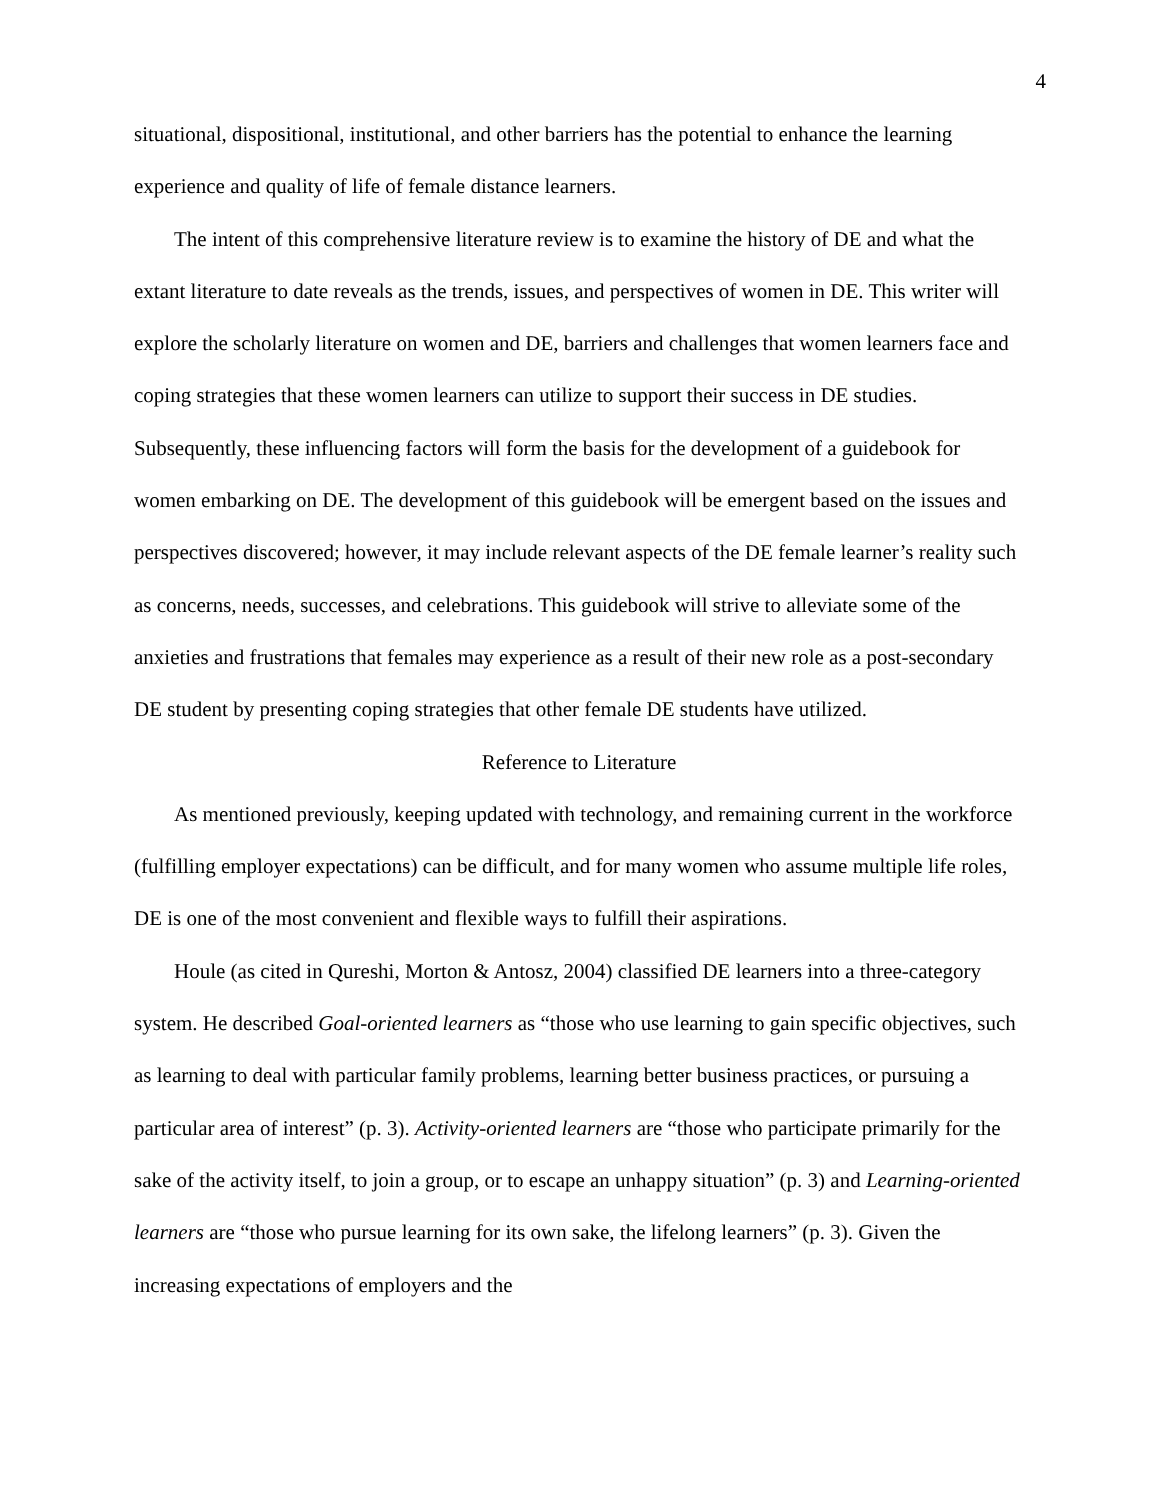4
situational, dispositional, institutional, and other barriers has the potential to enhance the learning experience and quality of life of female distance learners.
The intent of this comprehensive literature review is to examine the history of DE and what the extant literature to date reveals as the trends, issues, and perspectives of women in DE. This writer will explore the scholarly literature on women and DE, barriers and challenges that women learners face and coping strategies that these women learners can utilize to support their success in DE studies. Subsequently, these influencing factors will form the basis for the development of a guidebook for women embarking on DE. The development of this guidebook will be emergent based on the issues and perspectives discovered; however, it may include relevant aspects of the DE female learner’s reality such as concerns, needs, successes, and celebrations. This guidebook will strive to alleviate some of the anxieties and frustrations that females may experience as a result of their new role as a post-secondary DE student by presenting coping strategies that other female DE students have utilized.
Reference to Literature
As mentioned previously, keeping updated with technology, and remaining current in the workforce (fulfilling employer expectations) can be difficult, and for many women who assume multiple life roles, DE is one of the most convenient and flexible ways to fulfill their aspirations.
Houle (as cited in Qureshi, Morton & Antosz, 2004) classified DE learners into a three-category system. He described Goal-oriented learners as “those who use learning to gain specific objectives, such as learning to deal with particular family problems, learning better business practices, or pursuing a particular area of interest” (p. 3). Activity-oriented learners are “those who participate primarily for the sake of the activity itself, to join a group, or to escape an unhappy situation” (p. 3) and Learning-oriented learners are “those who pursue learning for its own sake, the lifelong learners” (p. 3). Given the increasing expectations of employers and the